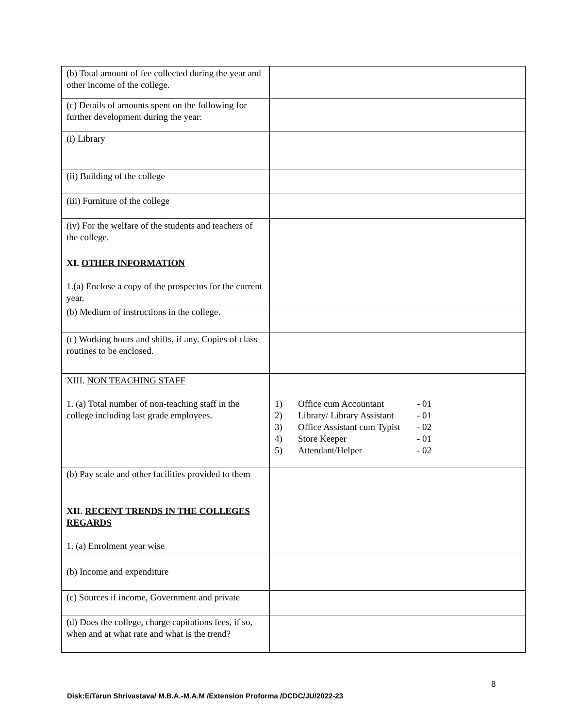| (b) Total amount of fee collected during the year and other income of the college. | |
| (c) Details of amounts spent on the following for further development during the year: | |
| (i) Library | |
| (ii) Building of the college | |
| (iii) Furniture of the college | |
| (iv) For the welfare of the students and teachers of the college. | |
| XI. OTHER INFORMATION 1.(a) Enclose a copy of the prospectus for the current year. | |
| (b) Medium of instructions in the college. | |
| (c) Working hours and shifts, if any. Copies of class routines to be enclosed. | |
| XIII. NON TEACHING STAFF 1. (a) Total number of non-teaching staff in the college including last grade employees. | 1) Office cum Accountant - 01 2) Library/ Library Assistant - 01 3) Office Assistant cum Typist - 02 4) Store Keeper - 01 5) Attendant/Helper - 02 |
| (b) Pay scale and other facilities provided to them | |
| XII. RECENT TRENDS IN THE COLLEGES REGARDS 1. (a) Enrolment year wise | |
| (b) Income and expenditure | |
| (c) Sources if income, Government and private | |
| (d) Does the college, charge capitations fees, if so, when and at what rate and what is the trend? | |
8
Disk:E/Tarun Shrivastava/ M.B.A.-M.A.M /Extension Proforma /DCDC/JU/2022-23